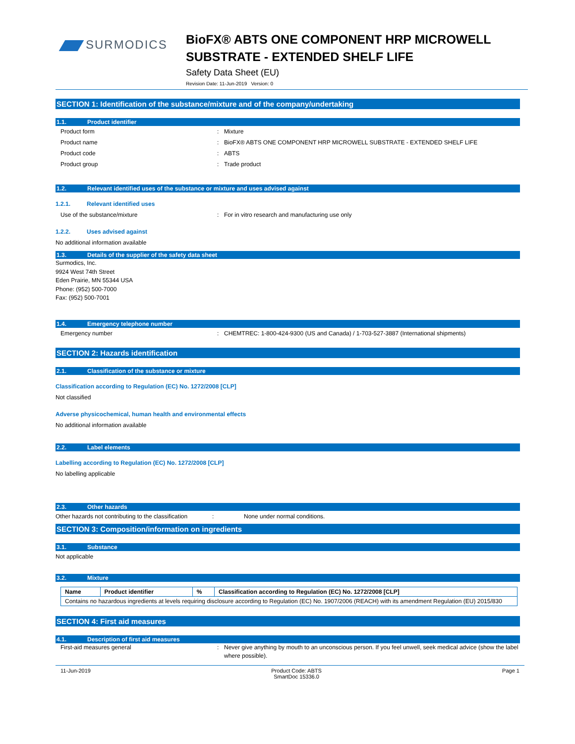SURMODICS
BioFX® ABTS ONE COMPONENT HRP MICROWELL
SUBSTRATE - EXTENDED SHELF LIFE
Safety Data Sheet (EU)
Revision Date: 11-Jun-2019 Version: 0
SECTION 1: Identification of the substance/mixture and of the company/undertaking
1.1. Product identifier
Product form : Mixture
Product name : BioFX® ABTS ONE COMPONENT HRP MICROWELL SUBSTRATE - EXTENDED SHELF LIFE
Product code : ABTS
Product group : Trade product
1.2. Relevant identified uses of the substance or mixture and uses advised against
1.2.1. Relevant identified uses
Use of the substance/mixture : For in vitro research and manufacturing use only
1.2.2. Uses advised against
No additional information available
1.3. Details of the supplier of the safety data sheet
Surmodics, Inc.
9924 West 74th Street
Eden Prairie, MN 55344 USA
Phone: (952) 500-7000
Fax: (952) 500-7001
1.4. Emergency telephone number
Emergency number : CHEMTREC: 1-800-424-9300 (US and Canada) / 1-703-527-3887 (International shipments)
SECTION 2: Hazards identification
2.1. Classification of the substance or mixture
Classification according to Regulation (EC) No. 1272/2008 [CLP]
Not classified
Adverse physicochemical, human health and environmental effects
No additional information available
2.2. Label elements
Labelling according to Regulation (EC) No. 1272/2008 [CLP]
No labelling applicable
2.3. Other hazards
Other hazards not contributing to the classification
: None under normal conditions.
SECTION 3: Composition/information on ingredients
3.1. Substance
Not applicable
3.2. Mixture
| Name | Product identifier | % | Classification according to Regulation (EC) No. 1272/2008 [CLP] |
| --- | --- | --- | --- |
| Contains no hazardous ingredients at levels requiring disclosure according to Regulation (EC) No. 1907/2006 (REACH) with its amendment Regulation (EU) 2015/830 | | | |
SECTION 4: First aid measures
4.1. Description of first aid measures
First-aid measures general : Never give anything by mouth to an unconscious person. If you feel unwell, seek medical advice (show the label where possible).
11-Jun-2019 Product Code: ABTS
SmartDoc 15336.0
Page 1